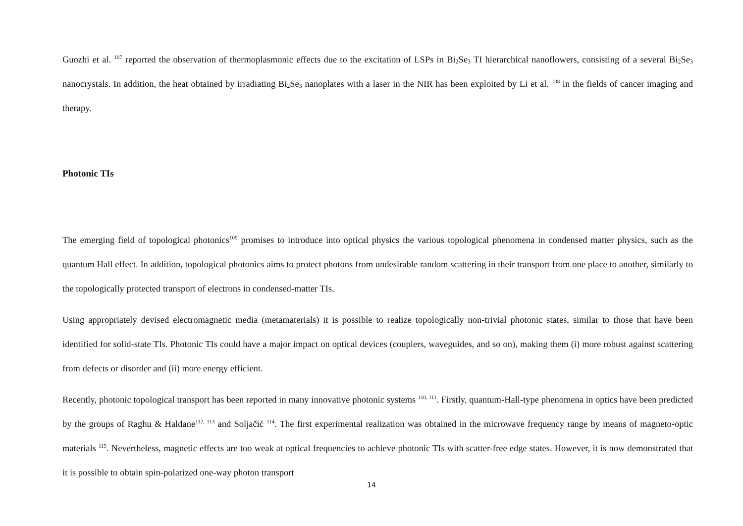Guozhi et al. <sup>107</sup> reported the observation of thermoplasmonic effects due to the excitation of LSPs in Bi<sub>2</sub>Se<sub>3</sub> TI hierarchical nanoflowers, consisting of a several Bi<sub>2</sub>Se<sub>3</sub> nanocrystals. In addition, the heat obtained by irradiating Bi<sub>2</sub>Se<sub>3</sub> nanoplates with a laser in the NIR has been exploited by Li et al. <sup>108</sup> in the fields of cancer imaging and therapy.
Photonic TIs
The emerging field of topological photonics<sup>109</sup> promises to introduce into optical physics the various topological phenomena in condensed matter physics, such as the quantum Hall effect. In addition, topological photonics aims to protect photons from undesirable random scattering in their transport from one place to another, similarly to the topologically protected transport of electrons in condensed-matter TIs.
Using appropriately devised electromagnetic media (metamaterials) it is possible to realize topologically non-trivial photonic states, similar to those that have been identified for solid-state TIs. Photonic TIs could have a major impact on optical devices (couplers, waveguides, and so on), making them (i) more robust against scattering from defects or disorder and (ii) more energy efficient.
Recently, photonic topological transport has been reported in many innovative photonic systems <sup>110, 111</sup>. Firstly, quantum-Hall-type phenomena in optics have been predicted by the groups of Raghu & Haldane<sup>112, 113</sup> and Soljačić <sup>114</sup>. The first experimental realization was obtained in the microwave frequency range by means of magneto-optic materials <sup>115</sup>. Nevertheless, magnetic effects are too weak at optical frequencies to achieve photonic TIs with scatter-free edge states. However, it is now demonstrated that it is possible to obtain spin-polarized one-way photon transport
14